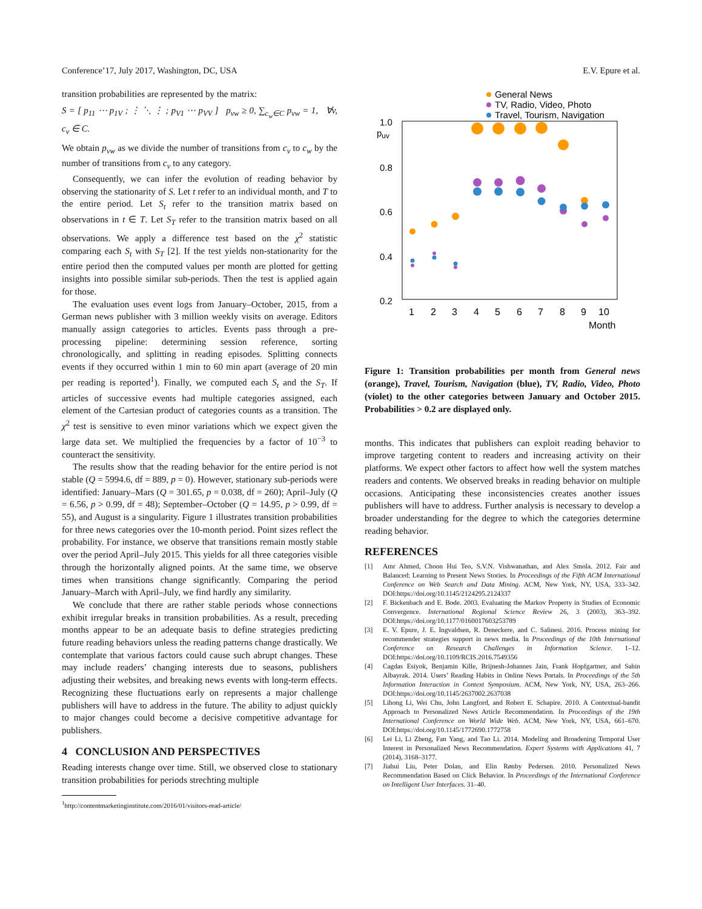Conference’17, July 2017, Washington, DC, USA E.V. Epure et al.
transition probabilities are represented by the matrix:
S = [ p<sub>11</sub> ⋯ p<sub>1V</sub> ; ⋮ ⋱ ⋮ ; p<sub>V1</sub> ⋯ p<sub>VV</sub> ] p<sub>vw</sub> ≥ 0, ∑<sub>c<sub>w</sub>∈C</sub> p<sub>vw</sub> = 1, ∀v, c<sub>v</sub> ∈ C.
We obtain p<sub>vw</sub> as we divide the number of transitions from c<sub>v</sub> to c<sub>w</sub> by the number of transitions from c<sub>v</sub> to any category.
Consequently, we can infer the evolution of reading behavior by observing the stationarity of S. Let t refer to an individual month, and T to the entire period. Let S<sub>t</sub> refer to the transition matrix based on observations in t ∈ T. Let S<sub>T</sub> refer to the transition matrix based on all observations. We apply a difference test based on the χ<sup>2</sup> statistic comparing each S<sub>t</sub> with S<sub>T</sub> [2]. If the test yields non-stationarity for the entire period then the computed values per month are plotted for getting insights into possible similar sub-periods. Then the test is applied again for those.
The evaluation uses event logs from January–October, 2015, from a German news publisher with 3 million weekly visits on average. Editors manually assign categories to articles. Events pass through a pre-processing pipeline: determining session reference, sorting chronologically, and splitting in reading episodes. Splitting connects events if they occurred within 1 min to 60 min apart (average of 20 min per reading is reported<sup>1</sup>). Finally, we computed each S<sub>t</sub> and the S<sub>T</sub>. If articles of successive events had multiple categories assigned, each element of the Cartesian product of categories counts as a transition. The χ<sup>2</sup> test is sensitive to even minor variations which we expect given the large data set. We multiplied the frequencies by a factor of 10<sup>−3</sup> to counteract the sensitivity.
The results show that the reading behavior for the entire period is not stable (Q = 5994.6, df = 889, p = 0). However, stationary sub-periods were identified: January–Mars (Q = 301.65, p = 0.038, df = 260); April–July (Q = 6.56, p > 0.99, df = 48); September–October (Q = 14.95, p > 0.99, df = 55), and August is a singularity. Figure 1 illustrates transition probabilities for three news categories over the 10-month period. Point sizes reflect the probability. For instance, we observe that transitions remain mostly stable over the period April–July 2015. This yields for all three categories visible through the horizontally aligned points. At the same time, we observe times when transitions change significantly. Comparing the period January–March with April–July, we find hardly any similarity.
We conclude that there are rather stable periods whose connections exhibit irregular breaks in transition probabilities. As a result, preceding months appear to be an adequate basis to define strategies predicting future reading behaviors unless the reading patterns change drastically. We contemplate that various factors could cause such abrupt changes. These may include readers’ changing interests due to seasons, publishers adjusting their websites, and breaking news events with long-term effects. Recognizing these fluctuations early on represents a major challenge publishers will have to address in the future. The ability to adjust quickly to major changes could become a decisive competitive advantage for publishers.
4 CONCLUSION AND PERSPECTIVES
Reading interests change over time. Still, we observed close to stationary transition probabilities for periods strechting multiple
<sup>1</sup> http://contentmarketinginstitute.com/2016/01/visitors-read-article/
General News
TV, Radio, Video, Photo
Travel, Tourism, Navigation
1.0
puv
0.8
0.6
0.4
0.2
1
2
3
4
5
6
7
8
9
10
Month
Figure 1: Transition probabilities per month from General news (orange), Travel, Tourism, Navigation (blue), TV, Radio, Video, Photo (violet) to the other categories between January and October 2015. Probabilities > 0.2 are displayed only.
months. This indicates that publishers can exploit reading behavior to improve targeting content to readers and increasing activity on their platforms. We expect other factors to affect how well the system matches readers and contents. We observed breaks in reading behavior on multiple occasions. Anticipating these inconsistencies creates another issues publishers will have to address. Further analysis is necessary to develop a broader understanding for the degree to which the categories determine reading behavior.
REFERENCES
[1] Amr Ahmed, Choon Hui Teo, S.V.N. Vishwanathan, and Alex Smola. 2012. Fair and Balanced: Learning to Present News Stories. In Proceedings of the Fifth ACM International Conference on Web Search and Data Mining. ACM, New York, NY, USA, 333–342. DOI:https://doi.org/10.1145/2124295.2124337
[2] F. Bickenbach and E. Bode. 2003. Evaluating the Markov Property in Studies of Economic Convergence. International Regional Science Review 26, 3 (2003), 363–392. DOI:https://doi.org/10.1177/0160017603253789
[3] E. V. Epure, J. E. Ingvaldsen, R. Deneckere, and C. Salinesi. 2016. Process mining for recommender strategies support in news media. In Proceedings of the 10th International Conference on Research Challenges in Information Science. 1–12. DOI:https://doi.org/10.1109/RCIS.2016.7549356
[4] Cagdas Esiyok, Benjamin Kille, Brijnesh-Johannes Jain, Frank Hopfgartner, and Sahin Albayrak. 2014. Users’ Reading Habits in Online News Portals. In Proceedings of the 5th Information Interaction in Context Symposium. ACM, New York, NY, USA, 263–266. DOI:https://doi.org/10.1145/2637002.2637038
[5] Lihong Li, Wei Chu, John Langford, and Robert E. Schapire. 2010. A Contextual-bandit Approach to Personalized News Article Recommendation. In Proceedings of the 19th International Conference on World Wide Web. ACM, New York, NY, USA, 661–670. DOI:https://doi.org/10.1145/1772690.1772758
[6] Lei Li, Li Zheng, Fan Yang, and Tao Li. 2014. Modeling and Broadening Temporal User Interest in Personalized News Recommendation. Expert Systems with Applications 41, 7 (2014), 3168–3177.
[7] Jiahui Liu, Peter Dolan, and Elin Rønby Pedersen. 2010. Personalized News Recommendation Based on Click Behavior. In Proceedings of the International Conference on Intelligent User Interfaces. 31–40.